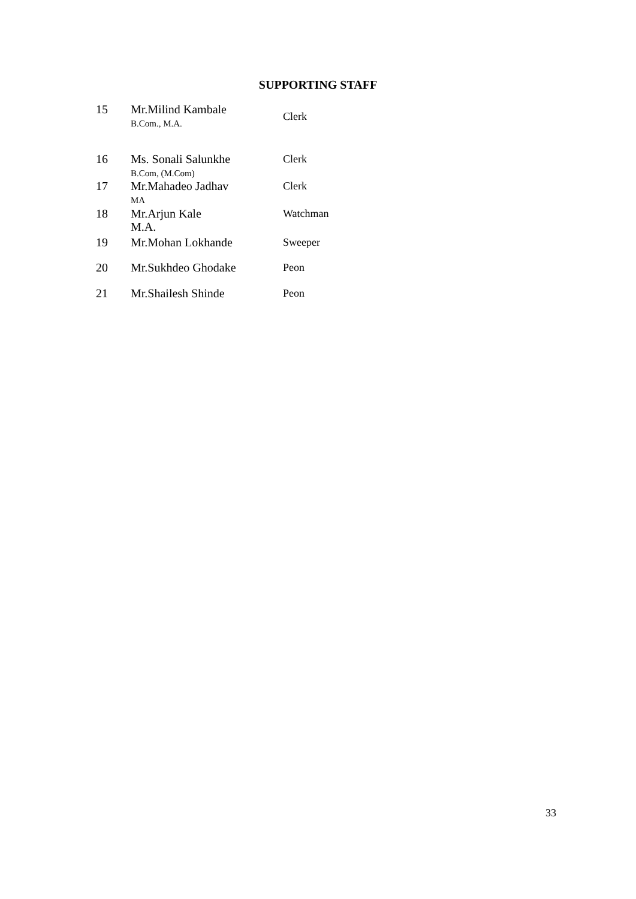SUPPORTING STAFF
| 15 | Mr.Milind Kambale B.Com., M.A. | Clerk |
| 16 | Ms. Sonali Salunkhe B.Com, (M.Com) | Clerk |
| 17 | Mr.Mahadeo Jadhav MA | Clerk |
| 18 | Mr.Arjun Kale M.A. | Watchman |
| 19 | Mr.Mohan Lokhande | Sweeper |
| 20 | Mr.Sukhdeo Ghodake | Peon |
| 21 | Mr.Shailesh Shinde | Peon |
33